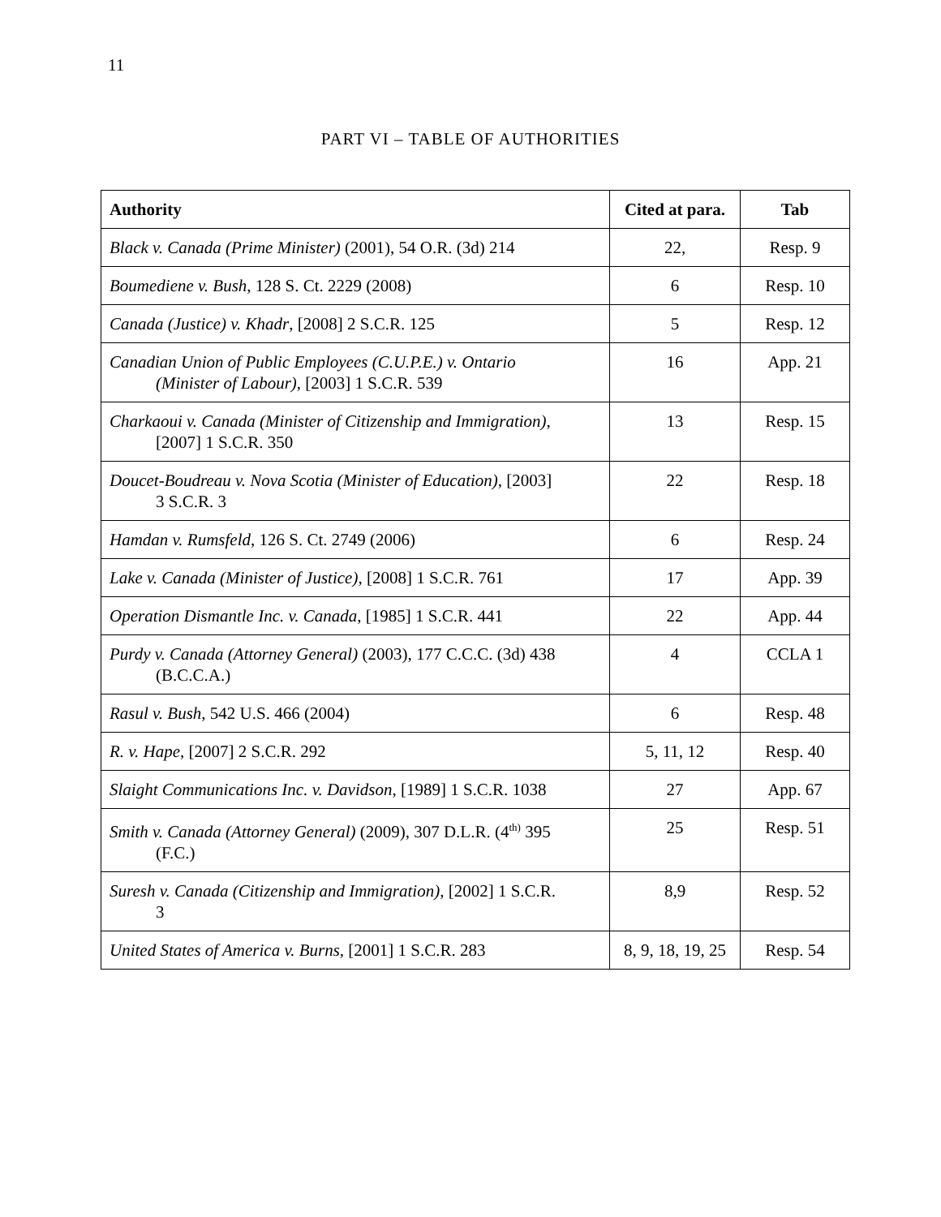11
PART VI – TABLE OF AUTHORITIES
| Authority | Cited at para. | Tab |
| --- | --- | --- |
| Black v. Canada (Prime Minister) (2001), 54 O.R. (3d) 214 | 22, | Resp. 9 |
| Boumediene v. Bush , 128 S. Ct. 2229 (2008) | 6 | Resp. 10 |
| Canada (Justice) v. Khadr , [2008] 2 S.C.R. 125 | 5 | Resp. 12 |
| Canadian Union of Public Employees (C.U.P.E.) v. Ontario (Minister of Labour) , [2003] 1 S.C.R. 539 | 16 | App. 21 |
| Charkaoui v. Canada (Minister of Citizenship and Immigration) , [2007] 1 S.C.R. 350 | 13 | Resp. 15 |
| Doucet-Boudreau v. Nova Scotia (Minister of Education) , [2003] 3 S.C.R. 3 | 22 | Resp. 18 |
| Hamdan v. Rumsfeld , 126 S. Ct. 2749 (2006) | 6 | Resp. 24 |
| Lake v. Canada (Minister of Justice) , [2008] 1 S.C.R. 761 | 17 | App. 39 |
| Operation Dismantle Inc. v. Canada , [1985] 1 S.C.R. 441 | 22 | App. 44 |
| Purdy v. Canada (Attorney General) (2003), 177 C.C.C. (3d) 438 (B.C.C.A.) | 4 | CCLA 1 |
| Rasul v. Bush , 542 U.S. 466 (2004) | 6 | Resp. 48 |
| R. v. Hape , [2007] 2 S.C.R. 292 | 5, 11, 12 | Resp. 40 |
| Slaight Communications Inc. v. Davidson , [1989] 1 S.C.R. 1038 | 27 | App. 67 |
| Smith v. Canada (Attorney General) (2009), 307 D.L.R. (4<sup>th)</sup> 395 (F.C.) | 25 | Resp. 51 |
| Suresh v. Canada (Citizenship and Immigration) , [2002] 1 S.C.R. 3 | 8,9 | Resp. 52 |
| United States of America v. Burns , [2001] 1 S.C.R. 283 | 8, 9, 18, 19, 25 | Resp. 54 |